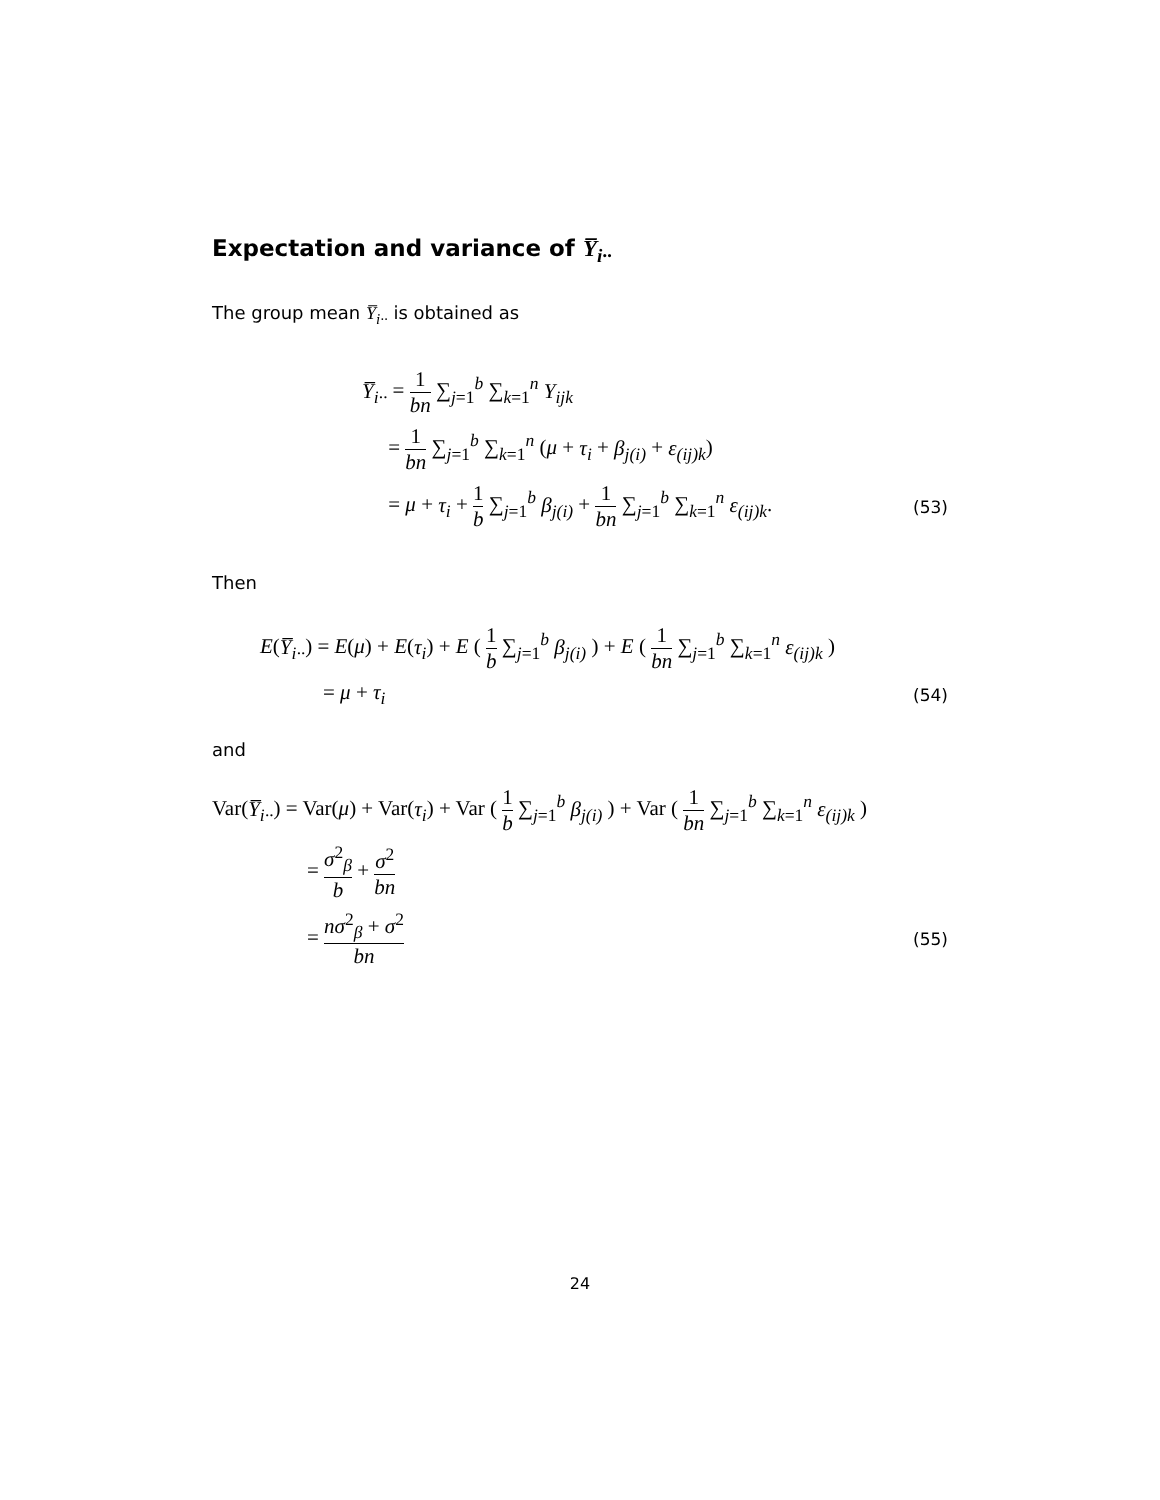Expectation and variance of Y̅<sub>i··</sub>
The group mean Y̅<sub>i··</sub> is obtained as
Y̅<sub>i··</sub> = 1 bn ∑<sub>j=1</sub><sup>b</sup> ∑<sub>k=1</sub><sup>n</sup> Y<sub>ijk</sub>
= 1 bn ∑<sub>j=1</sub><sup>b</sup> ∑<sub>k=1</sub><sup>n</sup> (μ + τ<sub>i</sub> + β<sub>j(i)</sub> + ε<sub>(ij)k</sub>)
= μ + τ<sub>i</sub> + 1 b ∑<sub>j=1</sub><sup>b</sup> β<sub>j(i)</sub> + 1 bn ∑<sub>j=1</sub><sup>b</sup> ∑<sub>k=1</sub><sup>n</sup> ε<sub>(ij)k</sub>.
(53)
Then
E(Y̅<sub>i··</sub>) = E(μ) + E(τ<sub>i</sub>) + E ( 1 b ∑<sub>j=1</sub><sup>b</sup> β<sub>j(i)</sub> ) + E ( 1 bn ∑<sub>j=1</sub><sup>b</sup> ∑<sub>k=1</sub><sup>n</sup> ε<sub>(ij)k</sub> )
= μ + τ<sub>i</sub>
(54)
and
Var(Y̅<sub>i··</sub>) = Var(μ) + Var(τ<sub>i</sub>) + Var ( 1 b ∑<sub>j=1</sub><sup>b</sup> β<sub>j(i)</sub> ) + Var ( 1 bn ∑<sub>j=1</sub><sup>b</sup> ∑<sub>k=1</sub><sup>n</sup> ε<sub>(ij)k</sub> )
= σ<sup>2</sup><sub>β</sub> b + σ<sup>2</sup> bn
= nσ<sup>2</sup><sub>β</sub> + σ<sup>2</sup> bn
(55)
24